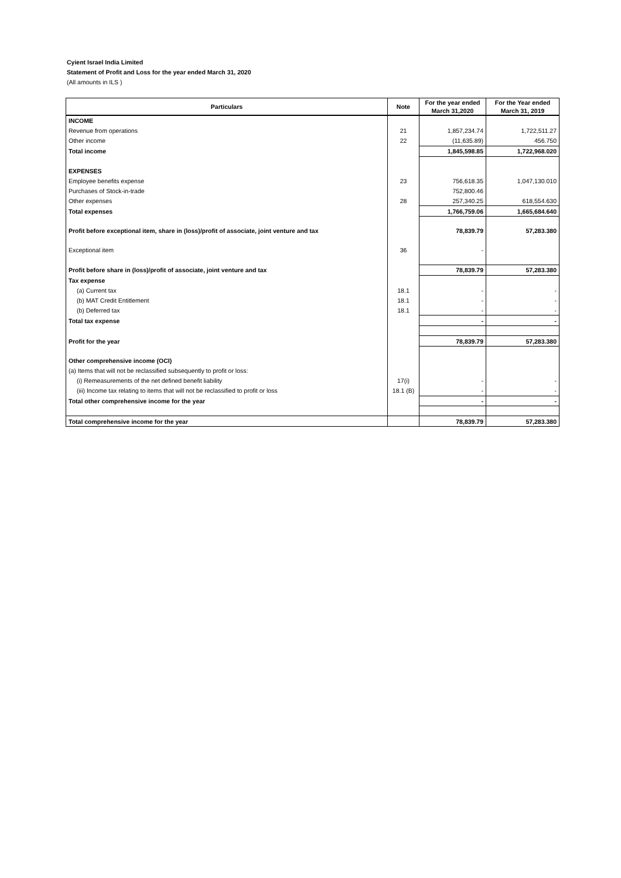Cyient Israel India Limited
Statement of Profit and Loss for the year ended March 31, 2020
(All amounts in ILS )
| Particulars | Note | For the year ended March 31,2020 | For the Year ended March 31, 2019 |
| --- | --- | --- | --- |
| INCOME | | | |
| Revenue from operations | 21 | 1,857,234.74 | 1,722,511.27 |
| Other income | 22 | (11,635.89) | 456.750 |
| Total income | | 1,845,598.85 | 1,722,968.020 |
| EXPENSES | | | |
| Employee benefits expense | 23 | 756,618.35 | 1,047,130.010 |
| Purchases of Stock-in-trade | | 752,800.46 | |
| Other expenses | 28 | 257,340.25 | 618,554.630 |
| Total expenses | | 1,766,759.06 | 1,665,684.640 |
| Profit before exceptional item, share in (loss)/profit of associate, joint venture and tax | | 78,839.79 | 57,283.380 |
| Exceptional item | 36 | - | |
| Profit before share in (loss)/profit of associate, joint venture and tax | | 78,839.79 | 57,283.380 |
| Tax expense | | | |
| (a) Current tax | 18.1 | - | - |
| (b) MAT Credit Entitlement | 18.1 | - | - |
| (b) Deferred tax | 18.1 | - | - |
| Total tax expense | | - | - |
| Profit for the year | | 78,839.79 | 57,283.380 |
| Other comprehensive income (OCI) | | | |
| (a) Items that will not be reclassified subsequently to profit or loss: | | | |
| (i) Remeasurements of the net defined benefit liability | 17(i) | - | - |
| (iii) Income tax relating to items that will not be reclassified to profit or loss | 18.1 (B) | - | - |
| Total other comprehensive income for the year | | - | - |
| Total comprehensive income for the year | | 78,839.79 | 57,283.380 |